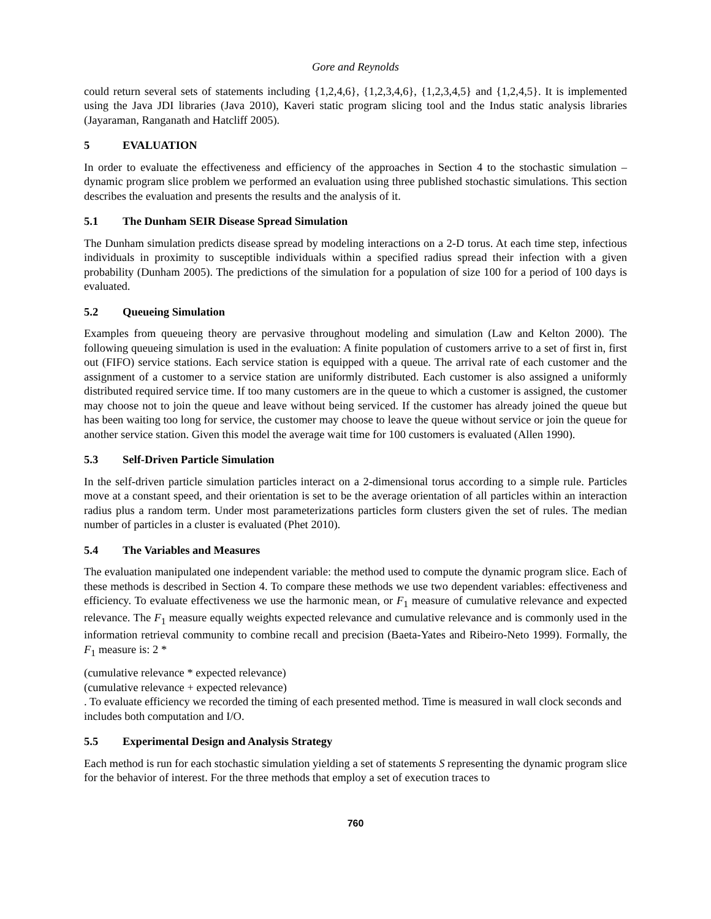Gore and Reynolds
could return several sets of statements including {1,2,4,6}, {1,2,3,4,6}, {1,2,3,4,5} and {1,2,4,5}. It is implemented using the Java JDI libraries (Java 2010), Kaveri static program slicing tool and the Indus static analysis libraries (Jayaraman, Ranganath and Hatcliff 2005).
5 EVALUATION
In order to evaluate the effectiveness and efficiency of the approaches in Section 4 to the stochastic simulation – dynamic program slice problem we performed an evaluation using three published stochastic simulations. This section describes the evaluation and presents the results and the analysis of it.
5.1 The Dunham SEIR Disease Spread Simulation
The Dunham simulation predicts disease spread by modeling interactions on a 2-D torus. At each time step, infectious individuals in proximity to susceptible individuals within a specified radius spread their infection with a given probability (Dunham 2005). The predictions of the simulation for a population of size 100 for a period of 100 days is evaluated.
5.2 Queueing Simulation
Examples from queueing theory are pervasive throughout modeling and simulation (Law and Kelton 2000). The following queueing simulation is used in the evaluation: A finite population of customers arrive to a set of first in, first out (FIFO) service stations. Each service station is equipped with a queue. The arrival rate of each customer and the assignment of a customer to a service station are uniformly distributed. Each customer is also assigned a uniformly distributed required service time. If too many customers are in the queue to which a customer is assigned, the customer may choose not to join the queue and leave without being serviced. If the customer has already joined the queue but has been waiting too long for service, the customer may choose to leave the queue without service or join the queue for another service station. Given this model the average wait time for 100 customers is evaluated (Allen 1990).
5.3 Self-Driven Particle Simulation
In the self-driven particle simulation particles interact on a 2-dimensional torus according to a simple rule. Particles move at a constant speed, and their orientation is set to be the average orientation of all particles within an interaction radius plus a random term. Under most parameterizations particles form clusters given the set of rules. The median number of particles in a cluster is evaluated (Phet 2010).
5.4 The Variables and Measures
The evaluation manipulated one independent variable: the method used to compute the dynamic program slice. Each of these methods is described in Section 4. To compare these methods we use two dependent variables: effectiveness and efficiency. To evaluate effectiveness we use the harmonic mean, or F<sub>1</sub> measure of cumulative relevance and expected relevance. The F<sub>1</sub> measure equally weights expected relevance and cumulative relevance and is commonly used in the information retrieval community to combine recall and precision (Baeta-Yates and Ribeiro-Neto 1999). Formally, the F<sub>1</sub> measure is: 2 *
(cumulative relevance * expected relevance)
(cumulative relevance + expected relevance)
. To evaluate efficiency we recorded the timing of each presented method. Time is measured in wall clock seconds and includes both computation and I/O.
5.5 Experimental Design and Analysis Strategy
Each method is run for each stochastic simulation yielding a set of statements S representing the dynamic program slice for the behavior of interest. For the three methods that employ a set of execution traces to
760